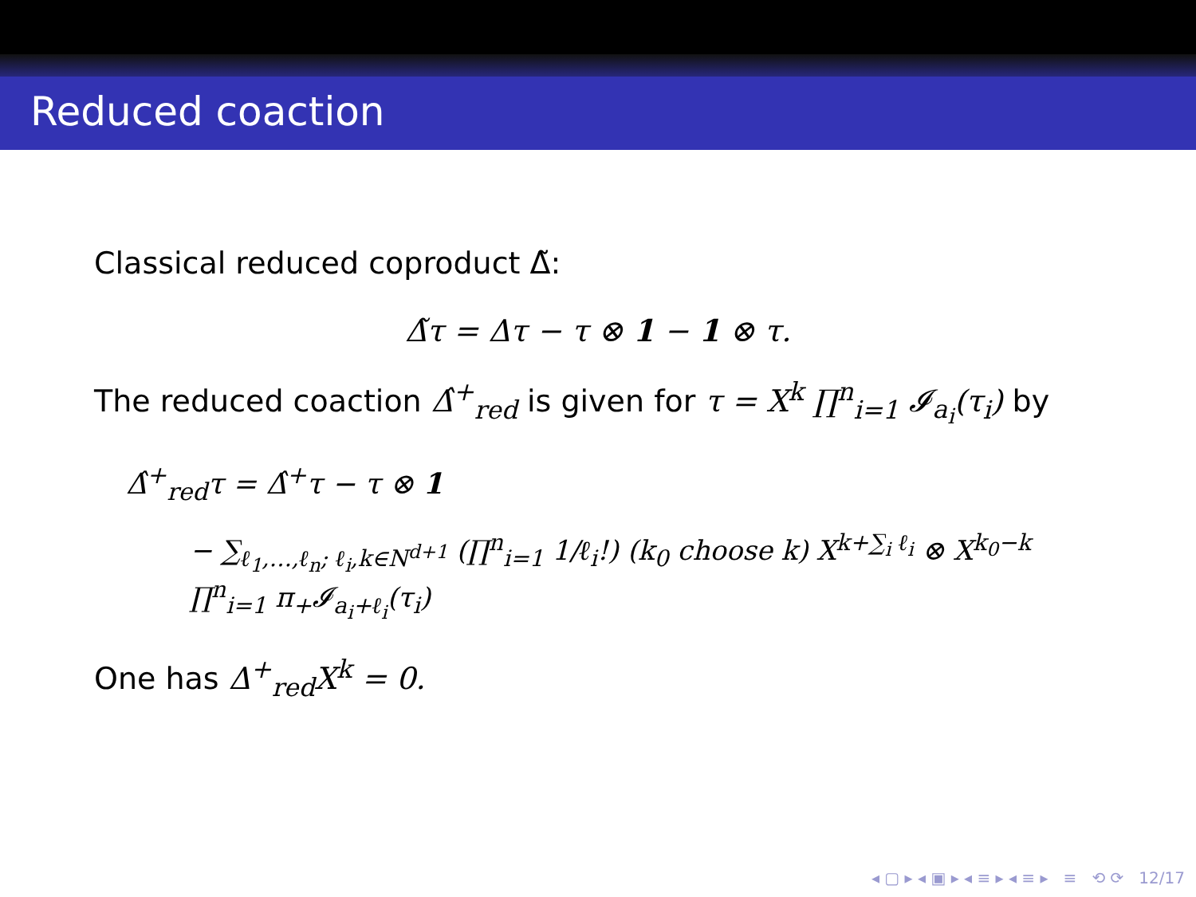Reduced coaction
Classical reduced coproduct Δ̃:
Δ̃τ = Δτ − τ ⊗ 1 − 1 ⊗ τ.
The reduced coaction Δ̂<sup>+</sup><sub>red</sub> is given for τ = X<sup>k</sup> ∏<sup>n</sup><sub>i=1</sub> 𝓘<sub>a<sub>i</sub></sub>(τ<sub>i</sub>) by
Δ̂<sup>+</sup><sub>red</sub>τ = Δ̂<sup>+</sup>τ − τ ⊗ 1
− ∑<sub>ℓ<sub>1</sub>,…,ℓ<sub>n</sub>; ℓ<sub>i</sub>,k∈N<sup>d+1</sup></sub> (∏<sup>n</sup><sub>i=1</sub> 1/ℓ<sub>i</sub>!) (k<sub>0</sub> choose k) X<sup>k+∑<sub>i</sub> ℓ<sub>i</sub></sup> ⊗ X<sup>k<sub>0</sub>−k</sup> ∏<sup>n</sup><sub>i=1</sub> π<sub>+</sub>𝓘<sub>a<sub>i</sub>+ℓ<sub>i</sub></sub>(τ<sub>i</sub>)
One has Δ<sup>+</sup><sub>red</sub>X<sup>k</sup> = 0.
◂ ▢ ▸ ◂ ▣ ▸ ◂ ≡ ▸ ◂ ≡ ▸ ≡ ⟲ ⟳ 12/17